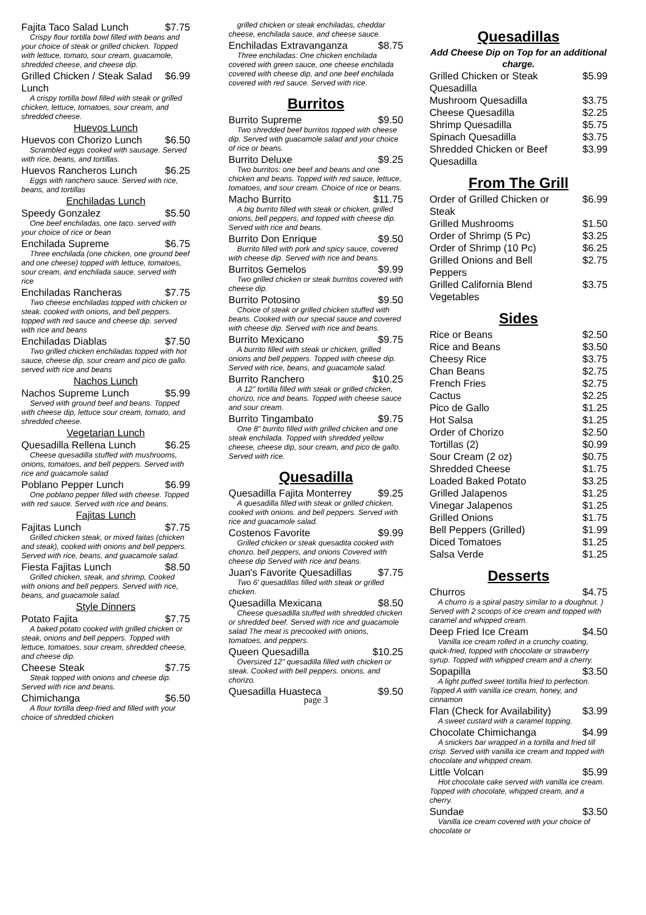Fajita Taco Salad Lunch $7.75
Crispy flour tortilla bowl filled with beans and your choice of steak or grilled chicken. Topped with lettuce, tomato, sour cream, guacamole, shredded cheese, and cheese dip.
Grilled Chicken / Steak Salad Lunch $6.99
A crispy tortilla bowl filled with steak or grilled chicken, lettuce, tomatoes, sour cream, and shredded cheese.
Huevos Lunch
Huevos con Chorizo Lunch $6.50
Scrambled eggs cooked with sausage. Served with rice, beans, and tortillas.
Huevos Rancheros Lunch $6.25
Eggs with ranchero sauce. Served with rice, beans, and tortillas
Enchiladas Lunch
Speedy Gonzalez $5.50
One beef enchiladas, one taco. served with your choice of rice or bean
Enchilada Supreme $6.75
Three enchilada (one chicken, one ground beef and one cheese) topped with lettuce, tomatoes, sour cream, and enchilada sauce. served with rice
Enchiladas Rancheras $7.75
Two cheese enchiladas topped with chicken or steak. cooked with onions, and bell peppers. topped with red sauce and cheese dip. served with rice and beans
Enchiladas Diablas $7.50
Two grilled chicken enchiladas topped with hot sauce, cheese dip, sour cream and pico de gallo. served with rice and beans
Nachos Lunch
Nachos Supreme Lunch $5.99
Served with ground beef and beans. Topped with cheese dip, lettuce sour cream, tomato, and shredded cheese.
Vegetarian Lunch
Quesadilla Rellena Lunch $6.25
Cheese quesadilla stuffed with mushrooms, onions, tomatoes, and bell peppers. Served with rice and guacamole salad
Poblano Pepper Lunch $6.99
One poblano pepper filled with cheese. Topped with red sauce. Served with rice and beans.
Fajitas Lunch
Fajitas Lunch $7.75
Grilled chicken steak, or mixed faitas (chicken and steak), cooked with onions and bell peppers. Served with rice, beans, and guacamole salad.
Fiesta Fajitas Lunch $8.50
Grilled chicken, steak, and shrimp, Cooked with onions and bell peppers. Served with rice, beans, and guacamole salad.
Style Dinners
Potato Fajita $7.75
A baked potato cooked with grilled chicken or steak, onions and bell peppers. Topped with lettuce, tomatoes, sour cream, shredded cheese, and cheese dip.
Cheese Steak $7.75
Steak topped with onions and cheese dip. Served with rice and beans.
Chimichanga $6.50
A flour tortilla deep-fried and filled with your choice of shredded chicken
grilled chicken or steak enchiladas, cheddar cheese, enchilada sauce, and cheese sauce.
Enchiladas Extravanganza $8.75
Three enchiladas: One chicken enchilada covered with green sauce, one cheese enchilada covered with cheese dip, and one beef enchilada covered with red sauce. Served with rice.
Burritos
Burrito Supreme $9.50
Two shredded beef burritos topped with cheese dip. Served with guacamole salad and your choice of rice or beans.
Burrito Deluxe $9.25
Two burritos: one beef and beans and one chicken and beans. Topped with red sauce, lettuce, tomatoes, and sour cream. Choice of rice or beans.
Macho Burrito $11.75
A big burrito filled with steak or chicken, grilled onions, bell peppers, and topped with cheese dip. Served with rice and beans.
Burrito Don Enrique $9.50
Burrito filled with pork and spicy sauce, covered with cheese dip. Served with rice and beans.
Burritos Gemelos $9.99
Two grilled chicken or steak burritos covered with cheese dip.
Burrito Potosino $9.50
Choice of steak or grilled chicken stuffed with beans. Cooked with our special sauce and covered with cheese dip. Served with rice and beans.
Burrito Mexicano $9.75
A burrito filled with steak or chicken, grilled onions and bell peppers. Topped with cheese dip. Served with rice, beans, and guacamole salad.
Burrito Ranchero $10.25
A 12" tortilla filled with steak or grilled chicken, chorizo, rice and beans. Topped with cheese sauce and sour cream.
Burrito Tingambato $9.75
One 8" burrito filled with grilled chicken and one steak enchilada. Topped with shredded yellow cheese, cheese dip, sour cream, and pico de gallo. Served with rice.
Quesadilla
Quesadilla Fajita Monterrey $9.25
A quesadilla filled with steak or grilled chicken, cooked with onions. and bell peppers. Served with rice and guacamole salad.
Costenos Favorite $9.99
Grilled chicken or steak quesadita cooked with chonzo. bell peppers, and onions Covered with cheese dip Served with rice and beans.
Juan's Favorite Quesadillas $7.75
Two 6' quesadillas filled with steak or grilled chicken.
Quesadilla Mexicana $8.50
Cheese quesadilla stuffed with shredded chicken or shredded beef. Served with rice and guacamole salad The meat is precooked with onions, tomatoes, and peppers.
Queen Quesadilla $10.25
Oversized 12" quesadilla filled with chicken or steak. Cooked with bell peppers. onions, and chorizo.
Quesadilla Huasteca $9.50
page 3
Quesadillas
Add Cheese Dip on Top for an additional charge.
Grilled Chicken or Steak Quesadilla $5.99
Mushroom Quesadilla $3.75
Cheese Quesadilla $2.25
Shrimp Quesadilla $5.75
Spinach Quesadilla $3.75
Shredded Chicken or Beef Quesadilla $3.99
From The Grill
Order of Grilled Chicken or Steak $6.99
Grilled Mushrooms $1.50
Order of Shrimp (5 Pc) $3.25
Order of Shrimp (10 Pc) $6.25
Grilled Onions and Bell Peppers $2.75
Grilled California Blend Vegetables $3.75
Sides
Rice or Beans $2.50
Rice and Beans $3.50
Cheesy Rice $3.75
Chan Beans $2.75
French Fries $2.75
Cactus $2.25
Pico de Gallo $1.25
Hot Salsa $1.25
Order of Chorizo $2.50
Tortillas (2) $0.99
Sour Cream (2 oz) $0.75
Shredded Cheese $1.75
Loaded Baked Potato $3.25
Grilled Jalapenos $1.25
Vinegar Jalapenos $1.25
Grilled Onions $1.75
Bell Peppers (Grilled) $1.99
Diced Tomatoes $1.25
Salsa Verde $1.25
Desserts
Churros $4.75
A churro is a spiral pastry similar to a doughnut. ) Served with 2 scoops of ice cream and topped with caramel and whipped cream.
Deep Fried Ice Cream $4.50
Vanilla ice cream rolled in a crunchy coating, quick-fried, topped with chocolate or strawberry syrup. Topped with whipped cream and a cherry.
Sopapilla $3.50
A light puffed sweet tortilla fried to perfection. Topped A with vanilla ice cream, honey, and cinnamon
Flan (Check for Availability) $3.99
A sweet custard with a caramel topping.
Chocolate Chimichanga $4.99
A snickers bar wrapped in a tortilla and fried till crisp. Served with vanilla ice cream and topped with chocolate and whipped cream.
Little Volcan $5.99
Hot chocolate cake served with vanilla ice cream. Topped with chocolate, whipped cream, and a cherry.
Sundae $3.50
Vanilla ice cream covered with your choice of chocolate or